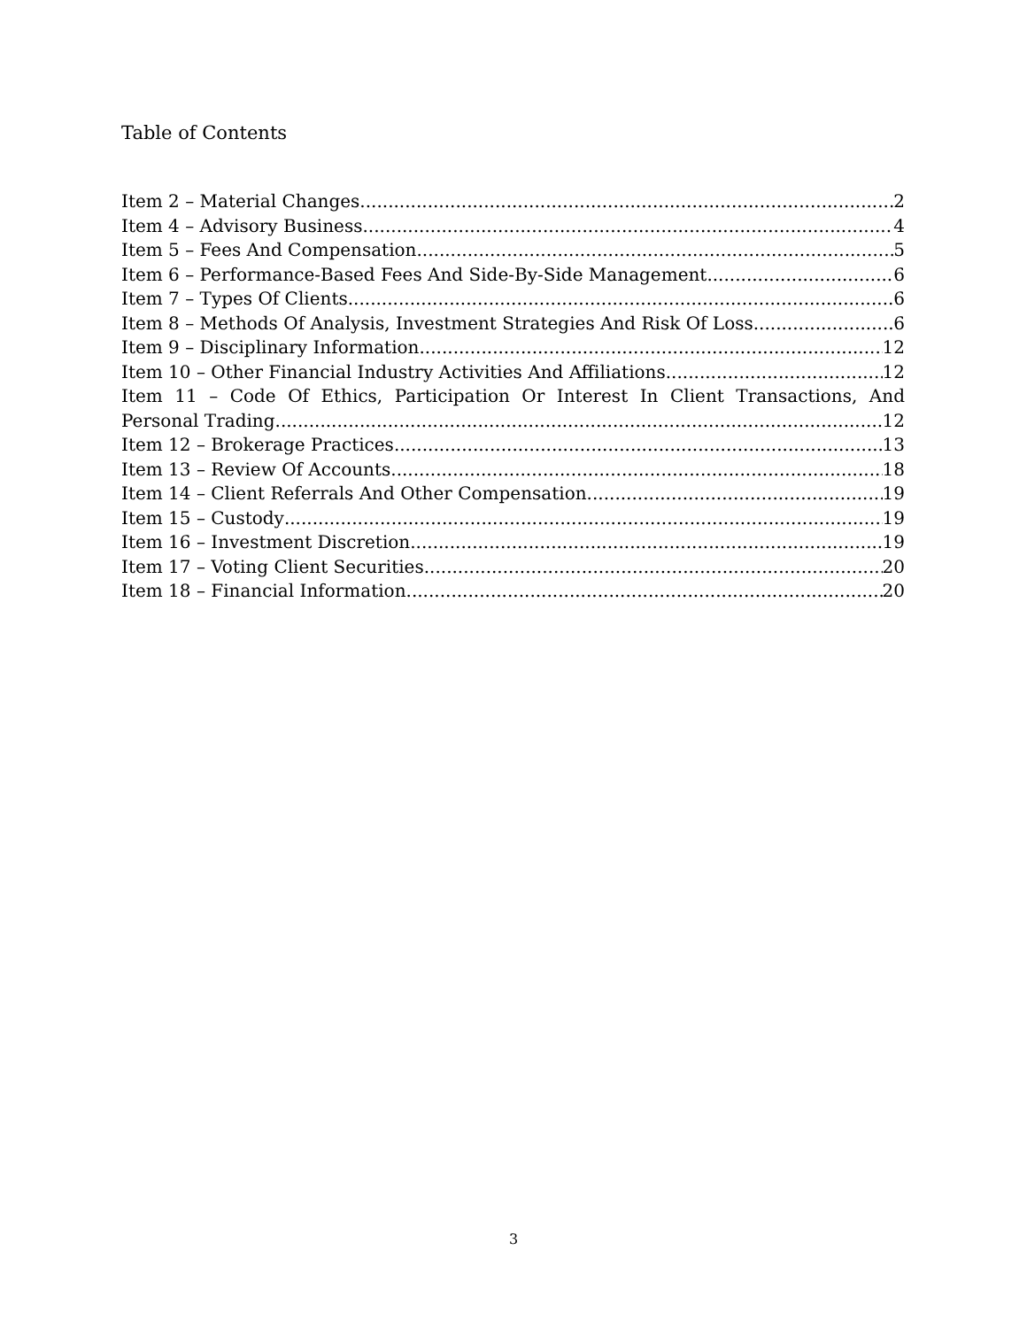Table of Contents
Item 2 – Material Changes 2
Item 4 – Advisory Business 4
Item 5 – Fees And Compensation 5
Item 6 – Performance-Based Fees And Side-By-Side Management 6
Item 7 – Types Of Clients 6
Item 8 – Methods Of Analysis, Investment Strategies And Risk Of Loss. 6
Item 9 – Disciplinary Information 12
Item 10 – Other Financial Industry Activities And Affiliations 12
Item 11 – Code Of Ethics, Participation Or Interest In Client Transactions, And
Personal Trading 12
Item 12 – Brokerage Practices 13
Item 13 – Review Of Accounts 18
Item 14 – Client Referrals And Other Compensation 19
Item 15 – Custody 19
Item 16 – Investment Discretion 19
Item 17 – Voting Client Securities 20
Item 18 – Financial Information 20
3